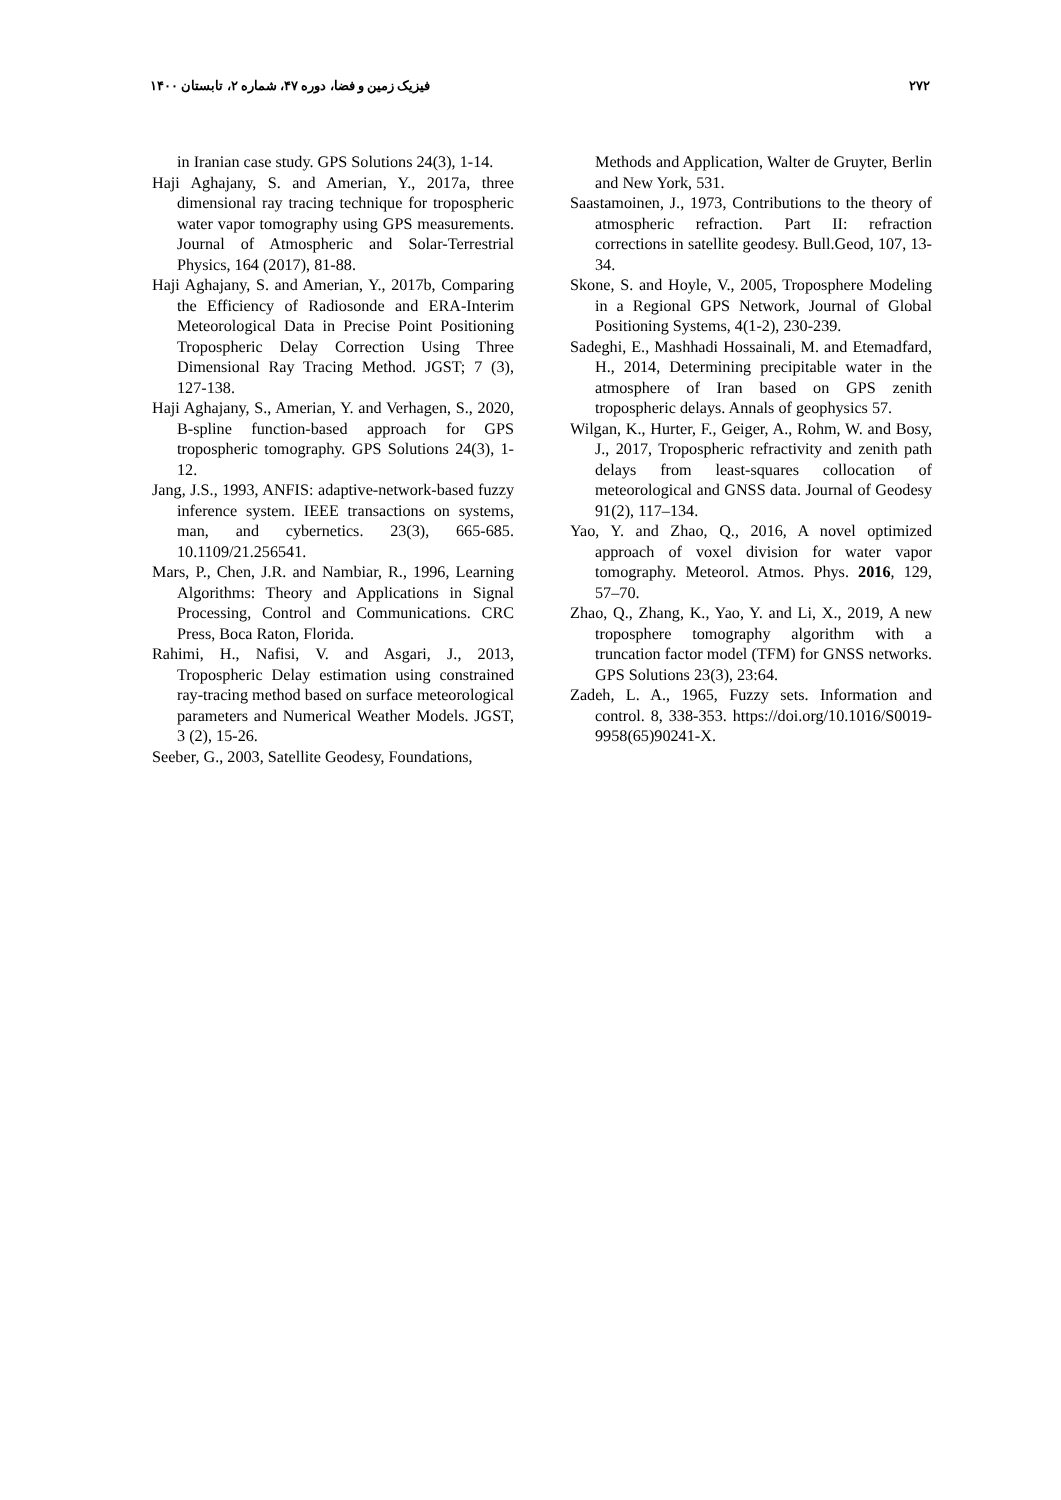۲۷۲ فیزیک زمین و فضا، دوره ۴۷، شماره ۲، تابستان ۱۴۰۰
in Iranian case study. GPS Solutions 24(3), 1-14.
Haji Aghajany, S. and Amerian, Y., 2017a, three dimensional ray tracing technique for tropospheric water vapor tomography using GPS measurements. Journal of Atmospheric and Solar-Terrestrial Physics, 164 (2017), 81-88.
Haji Aghajany, S. and Amerian, Y., 2017b, Comparing the Efficiency of Radiosonde and ERA-Interim Meteorological Data in Precise Point Positioning Tropospheric Delay Correction Using Three Dimensional Ray Tracing Method. JGST; 7 (3), 127-138.
Haji Aghajany, S., Amerian, Y. and Verhagen, S., 2020, B-spline function-based approach for GPS tropospheric tomography. GPS Solutions 24(3), 1-12.
Jang, J.S., 1993, ANFIS: adaptive-network-based fuzzy inference system. IEEE transactions on systems, man, and cybernetics. 23(3), 665-685. 10.1109/21.256541.
Mars, P., Chen, J.R. and Nambiar, R., 1996, Learning Algorithms: Theory and Applications in Signal Processing, Control and Communications. CRC Press, Boca Raton, Florida.
Rahimi, H., Nafisi, V. and Asgari, J., 2013, Tropospheric Delay estimation using constrained ray-tracing method based on surface meteorological parameters and Numerical Weather Models. JGST, 3 (2), 15-26.
Seeber, G., 2003, Satellite Geodesy, Foundations,
Methods and Application, Walter de Gruyter, Berlin and New York, 531.
Saastamoinen, J., 1973, Contributions to the theory of atmospheric refraction. Part II: refraction corrections in satellite geodesy. Bull.Geod, 107, 13-34.
Skone, S. and Hoyle, V., 2005, Troposphere Modeling in a Regional GPS Network, Journal of Global Positioning Systems, 4(1-2), 230-239.
Sadeghi, E., Mashhadi Hossainali, M. and Etemadfard, H., 2014, Determining precipitable water in the atmosphere of Iran based on GPS zenith tropospheric delays. Annals of geophysics 57.
Wilgan, K., Hurter, F., Geiger, A., Rohm, W. and Bosy, J., 2017, Tropospheric refractivity and zenith path delays from least-squares collocation of meteorological and GNSS data. Journal of Geodesy 91(2), 117–134.
Yao, Y. and Zhao, Q., 2016, A novel optimized approach of voxel division for water vapor tomography. Meteorol. Atmos. Phys. 2016, 129, 57–70.
Zhao, Q., Zhang, K., Yao, Y. and Li, X., 2019, A new troposphere tomography algorithm with a truncation factor model (TFM) for GNSS networks. GPS Solutions 23(3), 23:64.
Zadeh, L. A., 1965, Fuzzy sets. Information and control. 8, 338-353. https://doi.org/10.1016/S0019-9958(65)90241-X.